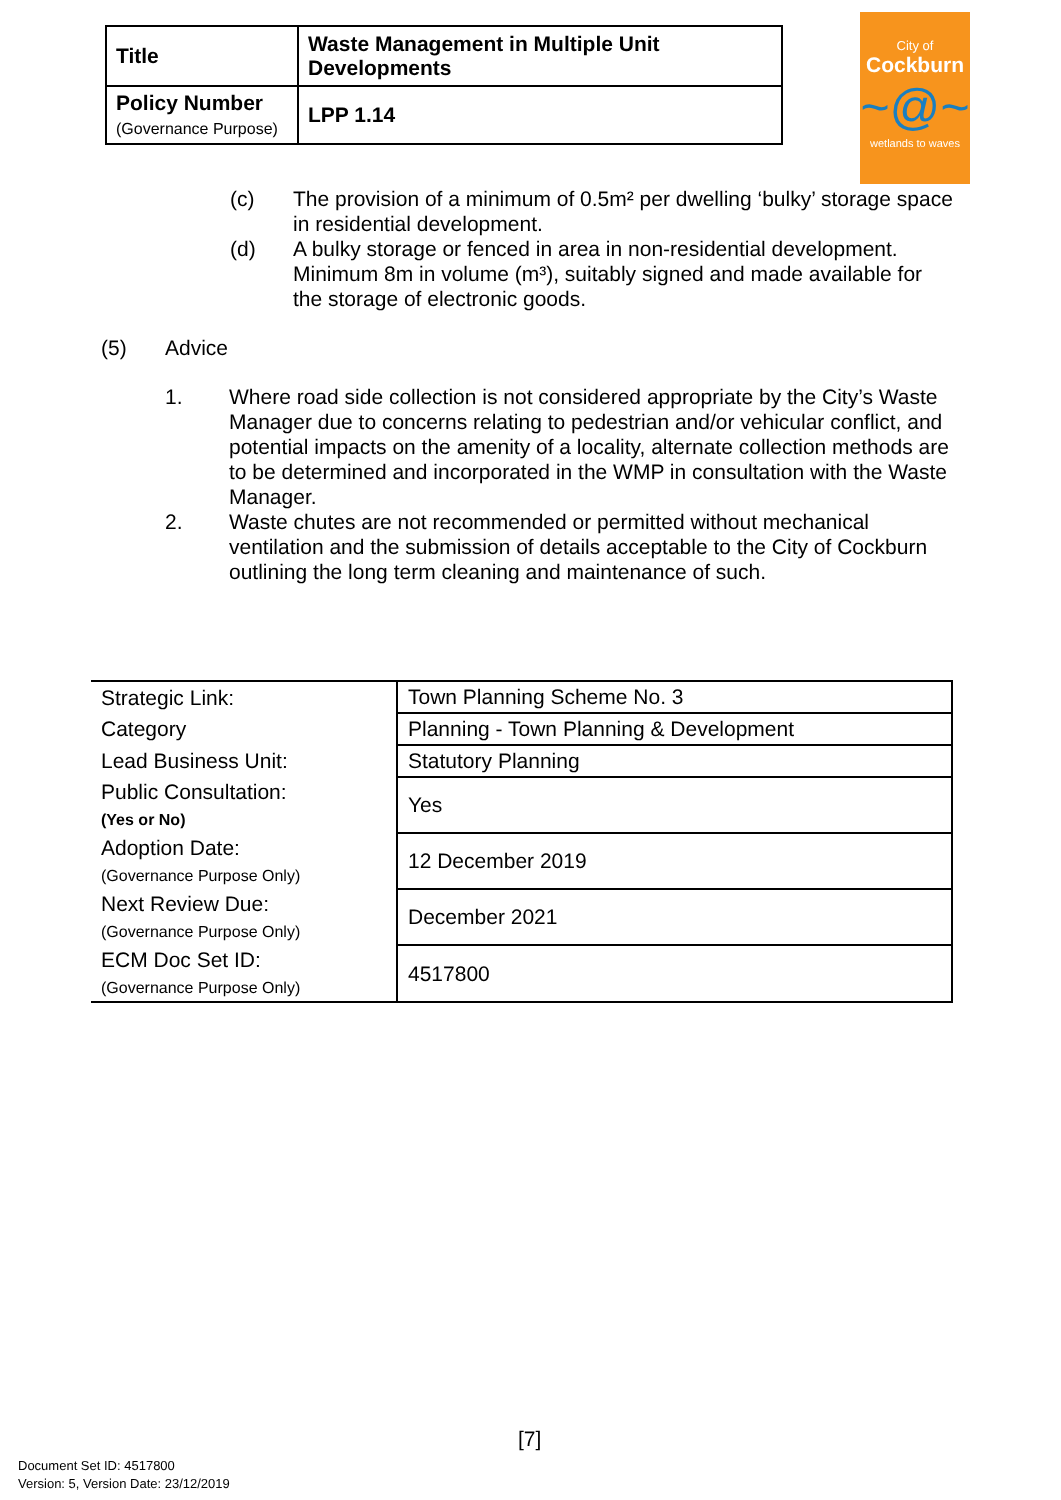| Title | Waste Management in Multiple Unit Developments |
| Policy Number (Governance Purpose) | LPP 1.14 |
City of
Cockburn
~@~
wetlands to waves
(c) The provision of a minimum of 0.5m² per dwelling ‘bulky’ storage space in residential development.
(d) A bulky storage or fenced in area in non-residential development. Minimum 8m in volume (m³), suitably signed and made available for the storage of electronic goods.
(5) Advice
1. Where road side collection is not considered appropriate by the City’s Waste Manager due to concerns relating to pedestrian and/or vehicular conflict, and potential impacts on the amenity of a locality, alternate collection methods are to be determined and incorporated in the WMP in consultation with the Waste Manager.
2. Waste chutes are not recommended or permitted without mechanical ventilation and the submission of details acceptable to the City of Cockburn outlining the long term cleaning and maintenance of such.
| Strategic Link: | Town Planning Scheme No. 3 |
| Category | Planning - Town Planning & Development |
| Lead Business Unit: | Statutory Planning |
| Public Consultation: (Yes or No) | Yes |
| Adoption Date: (Governance Purpose Only) | 12 December 2019 |
| Next Review Due: (Governance Purpose Only) | December 2021 |
| ECM Doc Set ID: (Governance Purpose Only) | 4517800 |
[7]
Document Set ID: 4517800
Version: 5, Version Date: 23/12/2019